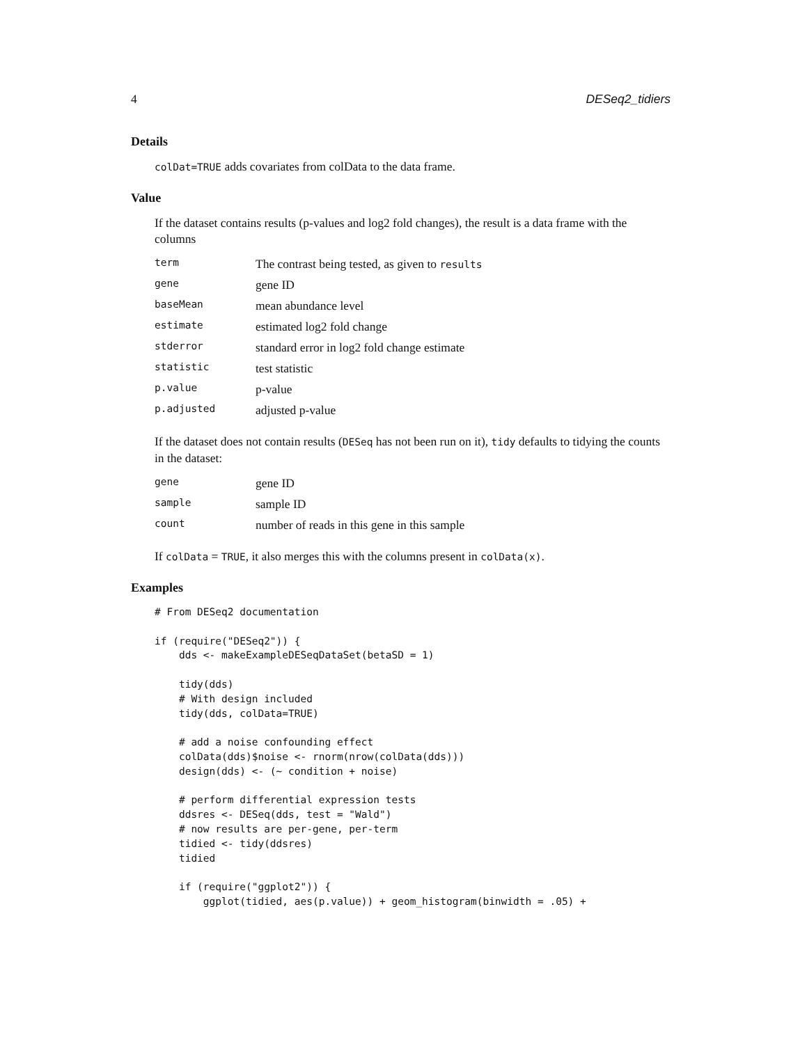4 DESeq2_tidiers
Details
colDat=TRUE adds covariates from colData to the data frame.
Value
If the dataset contains results (p-values and log2 fold changes), the result is a data frame with the columns
| term | The contrast being tested, as given to results |
| gene | gene ID |
| baseMean | mean abundance level |
| estimate | estimated log2 fold change |
| stderror | standard error in log2 fold change estimate |
| statistic | test statistic |
| p.value | p-value |
| p.adjusted | adjusted p-value |
If the dataset does not contain results (DESeq has not been run on it), tidy defaults to tidying the counts in the dataset:
| gene | gene ID |
| sample | sample ID |
| count | number of reads in this gene in this sample |
If colData = TRUE, it also merges this with the columns present in colData(x).
Examples
# From DESeq2 documentation

if (require("DESeq2")) {
    dds <- makeExampleDESeqDataSet(betaSD = 1)

    tidy(dds)
    # With design included
    tidy(dds, colData=TRUE)

    # add a noise confounding effect
    colData(dds)$noise <- rnorm(nrow(colData(dds)))
    design(dds) <- (~ condition + noise)

    # perform differential expression tests
    ddsres <- DESeq(dds, test = "Wald")
    # now results are per-gene, per-term
    tidied <- tidy(ddsres)
    tidied

    if (require("ggplot2")) {
        ggplot(tidied, aes(p.value)) + geom_histogram(binwidth = .05) +